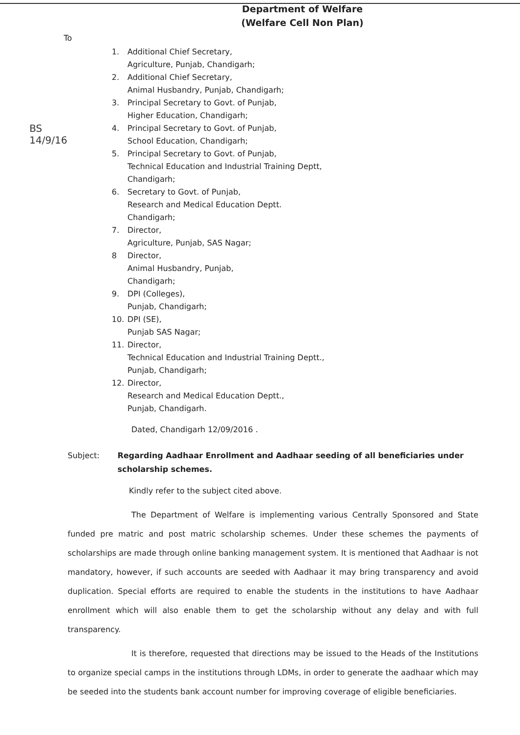Department of Welfare
(Welfare Cell Non Plan)
BS
14/9/16
To
1. Additional Chief Secretary,
Agriculture, Punjab, Chandigarh;
2. Additional Chief Secretary,
Animal Husbandry, Punjab, Chandigarh;
3. Principal Secretary to Govt. of Punjab,
Higher Education, Chandigarh;
4. Principal Secretary to Govt. of Punjab,
School Education, Chandigarh;
5. Principal Secretary to Govt. of Punjab,
Technical Education and Industrial Training Deptt,
Chandigarh;
6. Secretary to Govt. of Punjab,
Research and Medical Education Deptt.
Chandigarh;
7. Director,
Agriculture, Punjab, SAS Nagar;
8 Director,
Animal Husbandry, Punjab,
Chandigarh;
9. DPI (Colleges),
Punjab, Chandigarh;
10. DPI (SE),
Punjab SAS Nagar;
11. Director,
Technical Education and Industrial Training Deptt.,
Punjab, Chandigarh;
12. Director,
Research and Medical Education Deptt.,
Punjab, Chandigarh.
Dated, Chandigarh 12/09/2016 .
Subject: Regarding Aadhaar Enrollment and Aadhaar seeding of all beneficiaries under scholarship schemes.
Kindly refer to the subject cited above.
The Department of Welfare is implementing various Centrally Sponsored and State funded pre matric and post matric scholarship schemes. Under these schemes the payments of scholarships are made through online banking management system. It is mentioned that Aadhaar is not mandatory, however, if such accounts are seeded with Aadhaar it may bring transparency and avoid duplication. Special efforts are required to enable the students in the institutions to have Aadhaar enrollment which will also enable them to get the scholarship without any delay and with full transparency.
It is therefore, requested that directions may be issued to the Heads of the Institutions to organize special camps in the institutions through LDMs, in order to generate the aadhaar which may be seeded into the students bank account number for improving coverage of eligible beneficiaries.